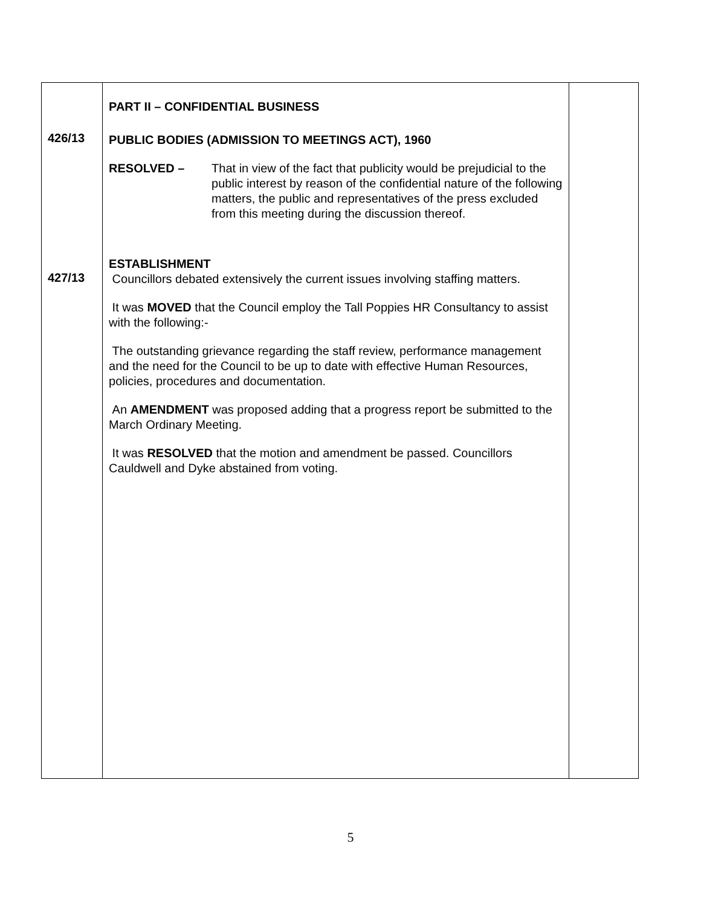| 426/13 427/13 | PART II – CONFIDENTIAL BUSINESS PUBLIC BODIES (ADMISSION TO MEETINGS ACT), 1960 RESOLVED – That in view of the fact that publicity would be prejudicial to the public interest by reason of the confidential nature of the following matters, the public and representatives of the press excluded from this meeting during the discussion thereof. ESTABLISHMENT Councillors debated extensively the current issues involving staffing matters. It was MOVED that the Council employ the Tall Poppies HR Consultancy to assist with the following:- The outstanding grievance regarding the staff review, performance management and the need for the Council to be up to date with effective Human Resources, policies, procedures and documentation. An AMENDMENT was proposed adding that a progress report be submitted to the March Ordinary Meeting. It was RESOLVED that the motion and amendment be passed. Councillors Cauldwell and Dyke abstained from voting. | |
5